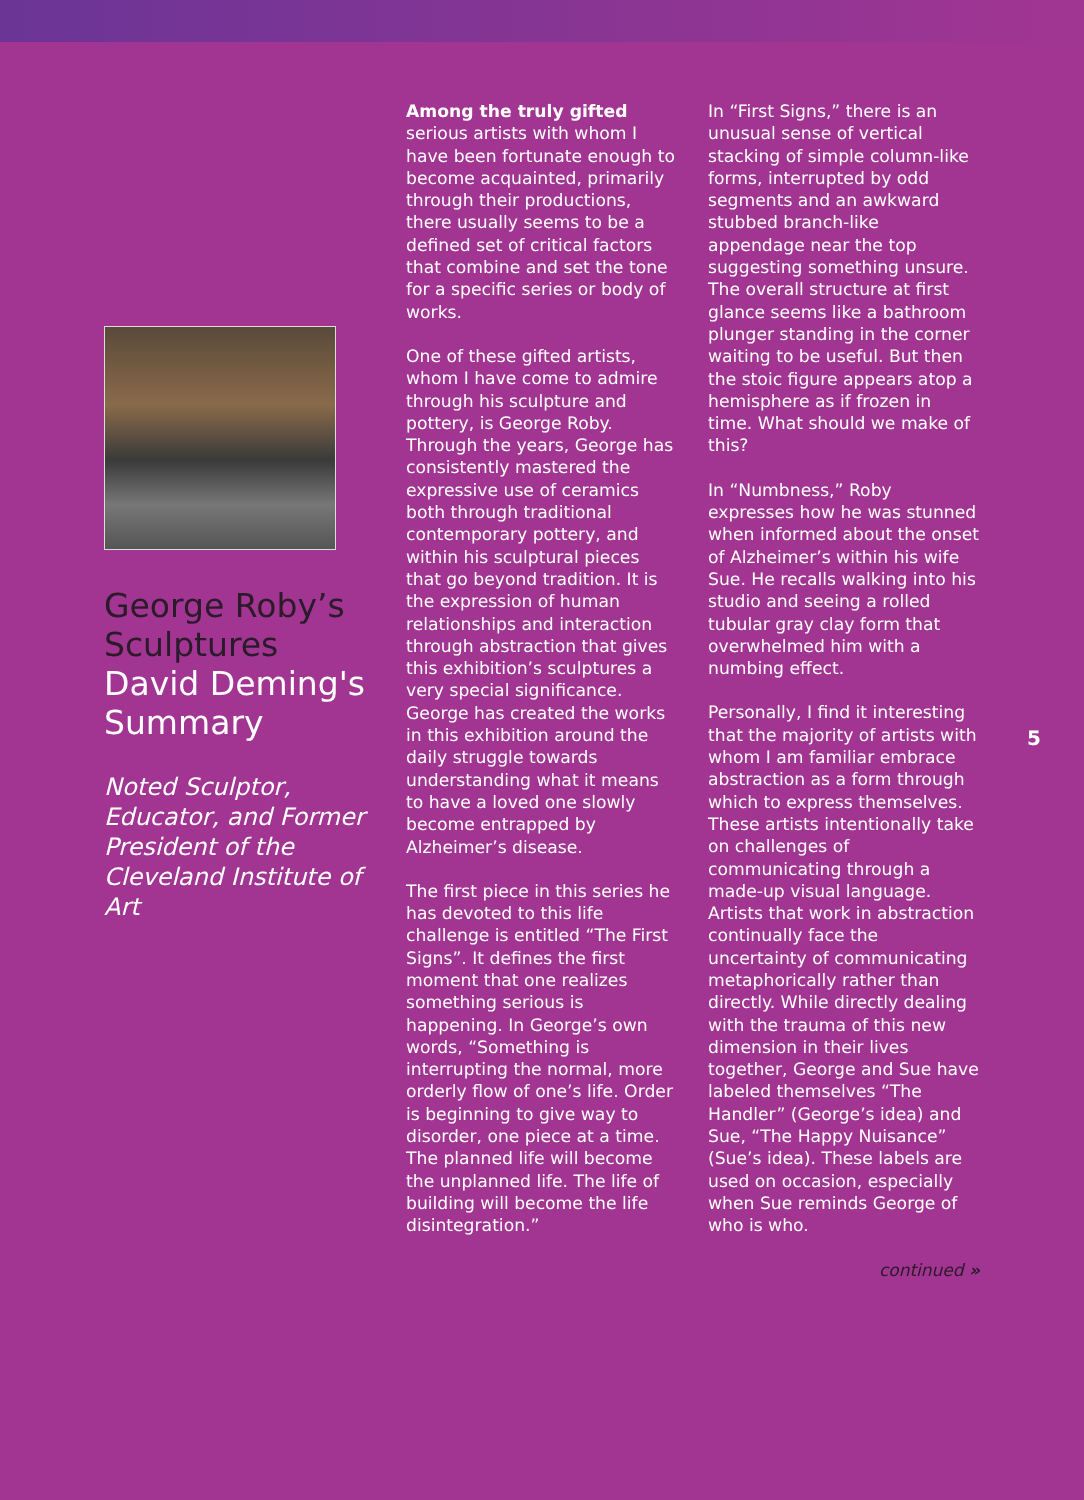George Roby’s Sculptures
David Deming's Summary
Noted Sculptor, Educator, and Former President of the Cleveland Institute of Art
Among the truly gifted serious artists with whom I have been fortunate enough to become acquainted, primarily through their productions, there usually seems to be a defined set of critical factors that combine and set the tone for a specific series or body of works.
One of these gifted artists, whom I have come to admire through his sculpture and pottery, is George Roby. Through the years, George has consistently mastered the expressive use of ceramics both through traditional contemporary pottery, and within his sculptural pieces that go beyond tradition. It is the expression of human relationships and interaction through abstraction that gives this exhibition’s sculptures a very special significance. George has created the works in this exhibition around the daily struggle towards understanding what it means to have a loved one slowly become entrapped by Alzheimer’s disease.
The first piece in this series he has devoted to this life challenge is entitled “The First Signs”. It defines the first moment that one realizes something serious is happening. In George’s own words, “Something is interrupting the normal, more orderly flow of one’s life. Order is beginning to give way to disorder, one piece at a time. The planned life will become the unplanned life. The life of building will become the life disintegration.”
In “First Signs,” there is an unusual sense of vertical stacking of simple column-like forms, interrupted by odd segments and an awkward stubbed branch-like appendage near the top suggesting something unsure. The overall structure at first glance seems like a bathroom plunger standing in the corner waiting to be useful. But then the stoic figure appears atop a hemisphere as if frozen in time. What should we make of this?
In “Numbness,” Roby expresses how he was stunned when informed about the onset of Alzheimer’s within his wife Sue. He recalls walking into his studio and seeing a rolled tubular gray clay form that overwhelmed him with a numbing effect.
Personally, I find it interesting that the majority of artists with whom I am familiar embrace abstraction as a form through which to express themselves. These artists intentionally take on challenges of communicating through a made-up visual language. Artists that work in abstraction continually face the uncertainty of communicating metaphorically rather than directly. While directly dealing with the trauma of this new dimension in their lives together, George and Sue have labeled themselves “The Handler” (George’s idea) and Sue, “The Happy Nuisance” (Sue’s idea). These labels are used on occasion, especially when Sue reminds George of who is who.
continued »
5